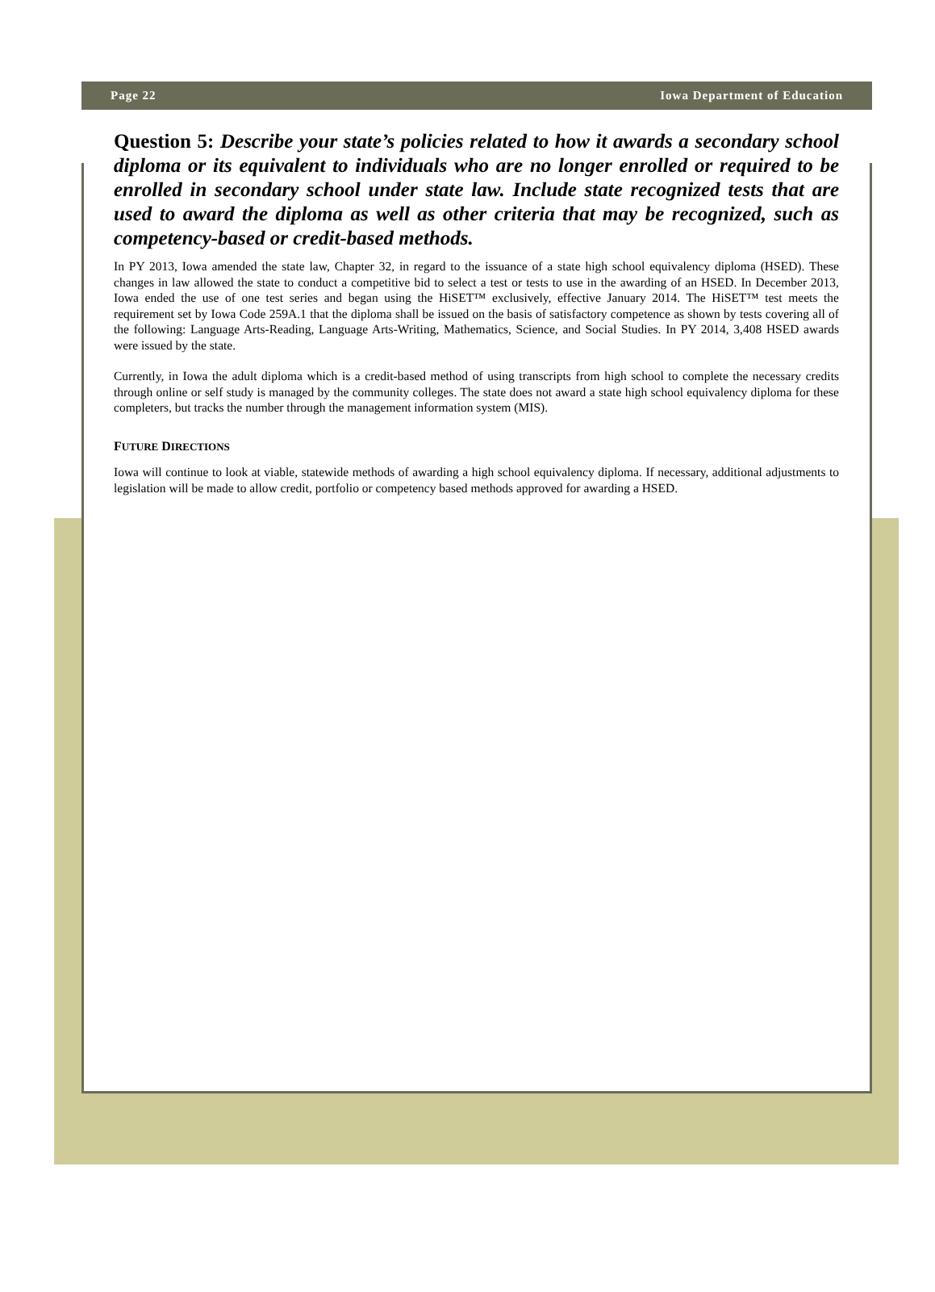Page 22 Iowa Department of Education
Question 5: Describe your state’s policies related to how it awards a secondary school diploma or its equivalent to individuals who are no longer enrolled or required to be enrolled in secondary school under state law. Include state recognized tests that are used to award the diploma as well as other criteria that may be recognized, such as competency-based or credit-based methods.
In PY 2013, Iowa amended the state law, Chapter 32, in regard to the issuance of a state high school equivalency diploma (HSED). These changes in law allowed the state to conduct a competitive bid to select a test or tests to use in the awarding of an HSED. In December 2013, Iowa ended the use of one test series and began using the HiSET™ exclusively, effective January 2014. The HiSET™ test meets the requirement set by Iowa Code 259A.1 that the diploma shall be issued on the basis of satisfactory competence as shown by tests covering all of the following: Language Arts-Reading, Language Arts-Writing, Mathematics, Science, and Social Studies. In PY 2014, 3,408 HSED awards were issued by the state.
Currently, in Iowa the adult diploma which is a credit-based method of using transcripts from high school to complete the necessary credits through online or self study is managed by the community colleges. The state does not award a state high school equivalency diploma for these completers, but tracks the number through the management information system (MIS).
FUTURE DIRECTIONS
Iowa will continue to look at viable, statewide methods of awarding a high school equivalency diploma. If necessary, additional adjustments to legislation will be made to allow credit, portfolio or competency based methods approved for awarding a HSED.